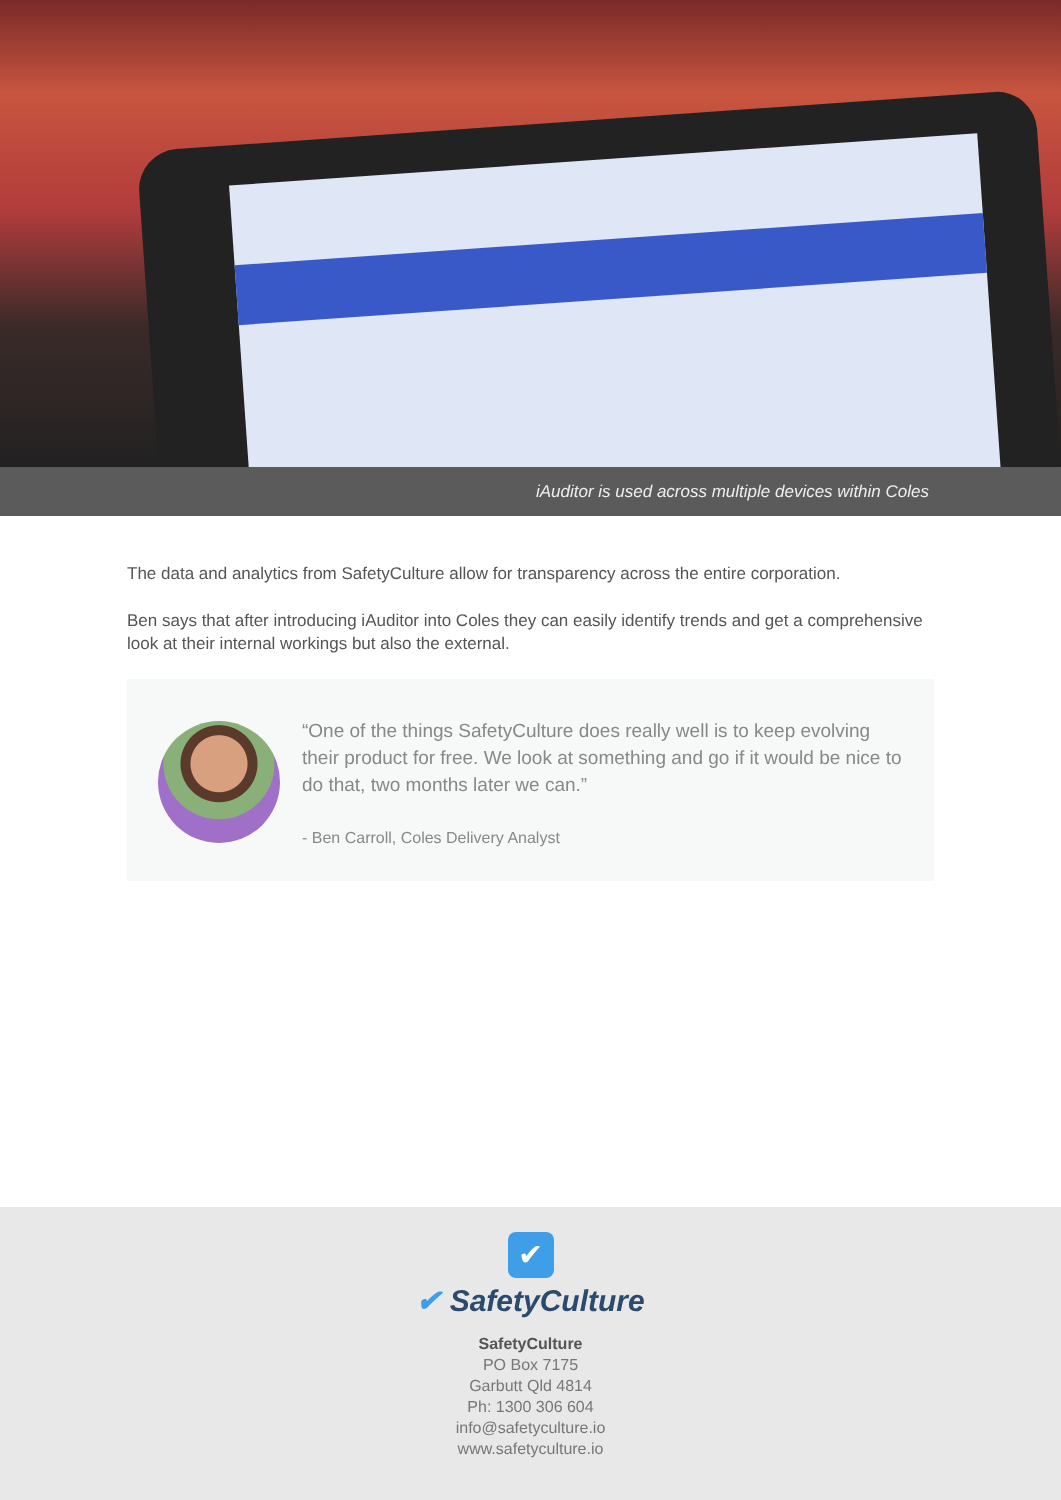iAuditor is used across multiple devices within Coles
The data and analytics from SafetyCulture allow for transparency across the entire corporation.
Ben says that after introducing iAuditor into Coles they can easily identify trends and get a comprehensive look at their internal workings but also the external.
“One of the things SafetyCulture does really well is to keep evolving their product for free. We look at something and go if it would be nice to do that, two months later we can.”
- Ben Carroll, Coles Delivery Analyst
✔
✔ SafetyCulture
SafetyCulture
PO Box 7175
Garbutt Qld 4814
Ph: 1300 306 604
info@safetyculture.io
www.safetyculture.io